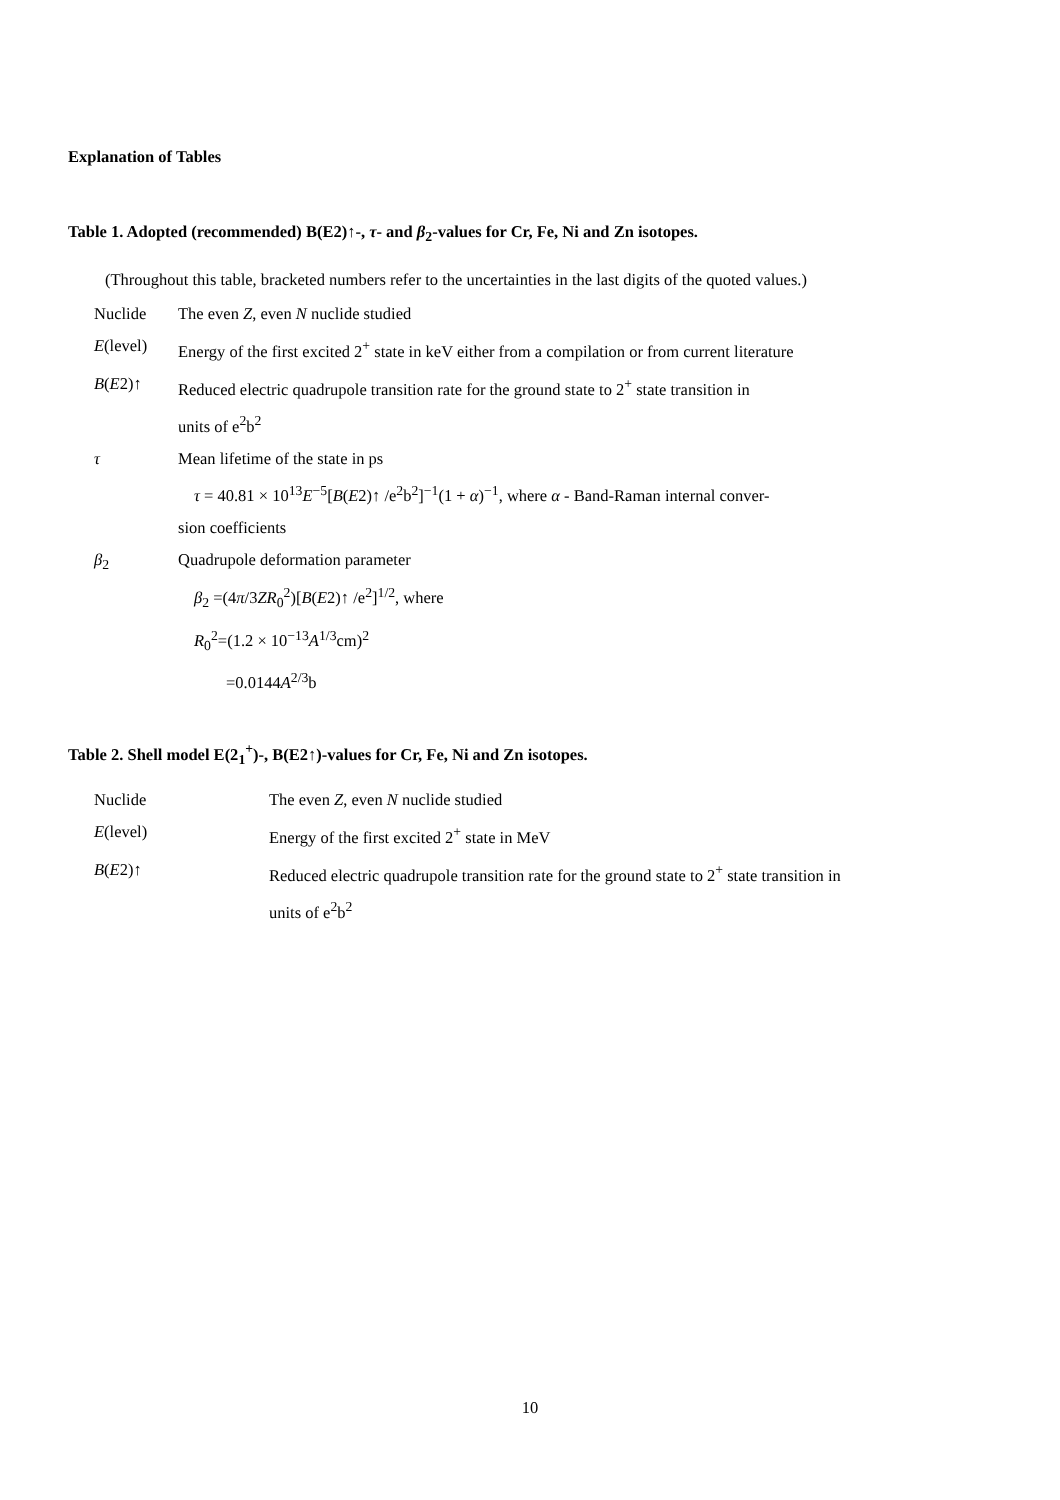Explanation of Tables
Table 1. Adopted (recommended) B(E2)↑-, τ- and β<sub>2</sub>-values for Cr, Fe, Ni and Zn isotopes.
(Throughout this table, bracketed numbers refer to the uncertainties in the last digits of the quoted values.)
Nuclide The even Z, even N nuclide studied
E(level) Energy of the first excited 2<sup>+</sup> state in keV either from a compilation or from current literature
B(E2)↑ Reduced electric quadrupole transition rate for the ground state to 2<sup>+</sup> state transition in
units of e<sup>2</sup>b<sup>2</sup>
τ Mean lifetime of the state in ps
τ = 40.81 × 10<sup>13</sup>E<sup>−5</sup>[B(E2)↑ /e<sup>2</sup>b<sup>2</sup>]<sup>−1</sup>(1 + α)<sup>−1</sup>, where α - Band-Raman internal conver-
sion coefficients
β<sub>2</sub> Quadrupole deformation parameter
β<sub>2</sub> =(4π/3ZR<sub>0</sub><sup>2</sup>)[B(E2)↑ /e<sup>2</sup>]<sup>1/2</sup>, where
R<sub>0</sub><sup>2</sup>=(1.2 × 10<sup>−13</sup>A<sup>1/3</sup>cm)<sup>2</sup>
=0.0144A<sup>2/3</sup>b
Table 2. Shell model E(2<sub>1</sub><sup>+</sup>)-, B(E2↑)-values for Cr, Fe, Ni and Zn isotopes.
Nuclide The even Z, even N nuclide studied
E(level) Energy of the first excited 2<sup>+</sup> state in MeV
B(E2)↑ Reduced electric quadrupole transition rate for the ground state to 2<sup>+</sup> state transition in
units of e<sup>2</sup>b<sup>2</sup>
10